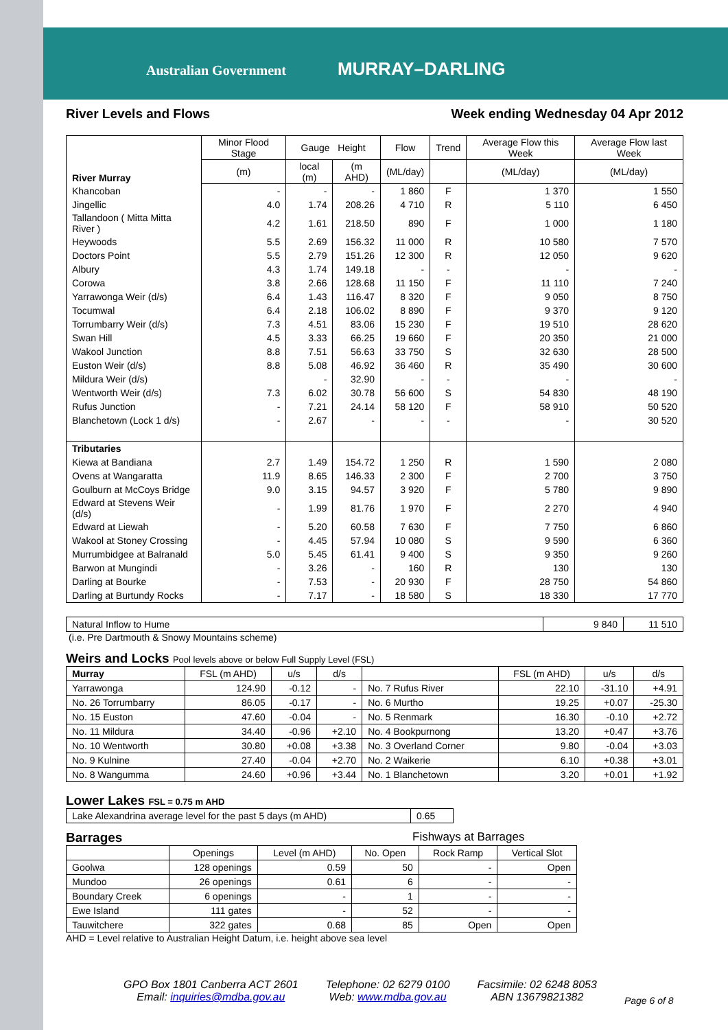Australian Government MURRAY–DARLING
River Levels and Flows Week ending Wednesday 04 Apr 2012
| River Murray | Minor Flood Stage | Gauge Height | | Flow | Trend | Average Flow this Week | Average Flow last Week |
| --- | --- | --- | --- | --- | --- | --- | --- |
| | (m) | local (m) | (m AHD) | (ML/day) | | (ML/day) | (ML/day) |
| Khancoban | - | - | - | 1 860 | F | 1 370 | 1 550 |
| Jingellic | 4.0 | 1.74 | 208.26 | 4 710 | R | 5 110 | 6 450 |
| Tallandoon ( Mitta Mitta River ) | 4.2 | 1.61 | 218.50 | 890 | F | 1 000 | 1 180 |
| Heywoods | 5.5 | 2.69 | 156.32 | 11 000 | R | 10 580 | 7 570 |
| Doctors Point | 5.5 | 2.79 | 151.26 | 12 300 | R | 12 050 | 9 620 |
| Albury | 4.3 | 1.74 | 149.18 | - | - | - | - |
| Corowa | 3.8 | 2.66 | 128.68 | 11 150 | F | 11 110 | 7 240 |
| Yarrawonga Weir (d/s) | 6.4 | 1.43 | 116.47 | 8 320 | F | 9 050 | 8 750 |
| Tocumwal | 6.4 | 2.18 | 106.02 | 8 890 | F | 9 370 | 9 120 |
| Torrumbarry Weir (d/s) | 7.3 | 4.51 | 83.06 | 15 230 | F | 19 510 | 28 620 |
| Swan Hill | 4.5 | 3.33 | 66.25 | 19 660 | F | 20 350 | 21 000 |
| Wakool Junction | 8.8 | 7.51 | 56.63 | 33 750 | S | 32 630 | 28 500 |
| Euston Weir (d/s) | 8.8 | 5.08 | 46.92 | 36 460 | R | 35 490 | 30 600 |
| Mildura Weir (d/s) | | - | 32.90 | - | - | - | - |
| Wentworth Weir (d/s) | 7.3 | 6.02 | 30.78 | 56 600 | S | 54 830 | 48 190 |
| Rufus Junction | - | 7.21 | 24.14 | 58 120 | F | 58 910 | 50 520 |
| Blanchetown (Lock 1 d/s) | - | 2.67 | - | - | - | - | 30 520 |
| Tributaries | | | | | | | |
| Kiewa at Bandiana | 2.7 | 1.49 | 154.72 | 1 250 | R | 1 590 | 2 080 |
| Ovens at Wangaratta | 11.9 | 8.65 | 146.33 | 2 300 | F | 2 700 | 3 750 |
| Goulburn at McCoys Bridge | 9.0 | 3.15 | 94.57 | 3 920 | F | 5 780 | 9 890 |
| Edward at Stevens Weir (d/s) | - | 1.99 | 81.76 | 1 970 | F | 2 270 | 4 940 |
| Edward at Liewah | - | 5.20 | 60.58 | 7 630 | F | 7 750 | 6 860 |
| Wakool at Stoney Crossing | - | 4.45 | 57.94 | 10 080 | S | 9 590 | 6 360 |
| Murrumbidgee at Balranald | 5.0 | 5.45 | 61.41 | 9 400 | S | 9 350 | 9 260 |
| Barwon at Mungindi | - | 3.26 | - | 160 | R | 130 | 130 |
| Darling at Bourke | - | 7.53 | - | 20 930 | F | 28 750 | 54 860 |
| Darling at Burtundy Rocks | - | 7.17 | - | 18 580 | S | 18 330 | 17 770 |
| Natural Inflow to Hume | 9 840 | 11 510 |
(i.e. Pre Dartmouth & Snowy Mountains scheme)
Weirs and Locks Pool levels above or below Full Supply Level (FSL)
| Murray | FSL (m AHD) | u/s | d/s | | FSL (m AHD) | u/s | d/s |
| --- | --- | --- | --- | --- | --- | --- | --- |
| Yarrawonga | 124.90 | -0.12 | - | No. 7 Rufus River | 22.10 | -31.10 | +4.91 |
| No. 26 Torrumbarry | 86.05 | -0.17 | - | No. 6 Murtho | 19.25 | +0.07 | -25.30 |
| No. 15 Euston | 47.60 | -0.04 | - | No. 5 Renmark | 16.30 | -0.10 | +2.72 |
| No. 11 Mildura | 34.40 | -0.96 | +2.10 | No. 4 Bookpurnong | 13.20 | +0.47 | +3.76 |
| No. 10 Wentworth | 30.80 | +0.08 | +3.38 | No. 3 Overland Corner | 9.80 | -0.04 | +3.03 |
| No. 9 Kulnine | 27.40 | -0.04 | +2.70 | No. 2 Waikerie | 6.10 | +0.38 | +3.01 |
| No. 8 Wangumma | 24.60 | +0.96 | +3.44 | No. 1 Blanchetown | 3.20 | +0.01 | +1.92 |
Lower Lakes FSL = 0.75 m AHD
| Lake Alexandrina average level for the past 5 days (m AHD) | 0.65 |
Barrages Fishways at Barrages
| | Openings | Level (m AHD) | No. Open | Rock Ramp | Vertical Slot |
| --- | --- | --- | --- | --- | --- |
| Goolwa | 128 openings | 0.59 | 50 | - | Open |
| Mundoo | 26 openings | 0.61 | 6 | - | - |
| Boundary Creek | 6 openings | - | 1 | - | - |
| Ewe Island | 111 gates | - | 52 | - | - |
| Tauwitchere | 322 gates | 0.68 | 85 | Open | Open |
AHD = Level relative to Australian Height Datum, i.e. height above sea level
GPO Box 1801 Canberra ACT 2601
Email: inquiries@mdba.gov.au
Telephone: 02 6279 0100
Web: www.mdba.gov.au
Facsimile: 02 6248 8053
ABN 13679821382
Page 6 of 8